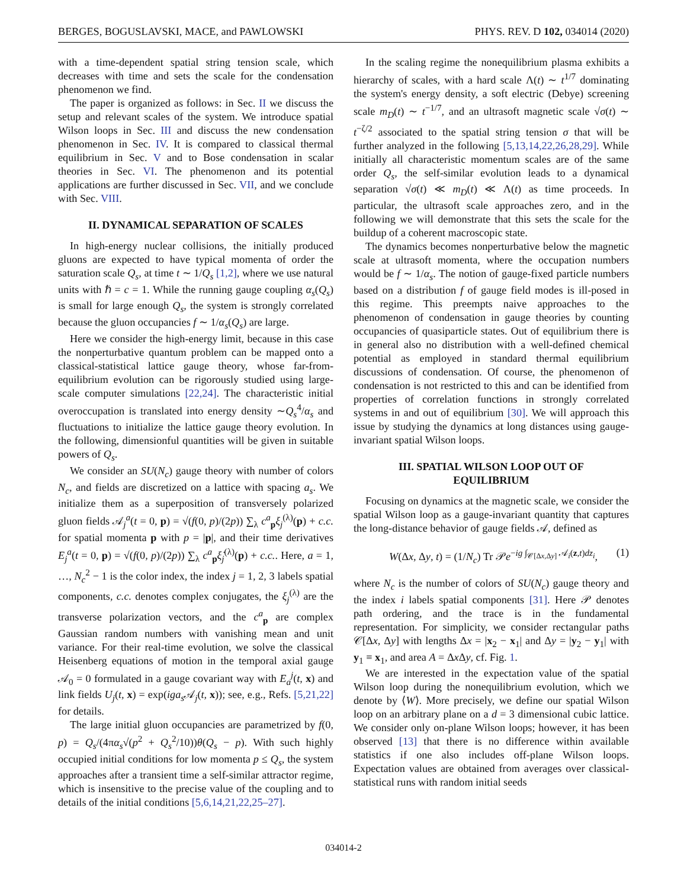BERGES, BOGUSLAVSKI, MACE, and PAWLOWSKI PHYS. REV. D 102, 034014 (2020)
with a time-dependent spatial string tension scale, which decreases with time and sets the scale for the condensation phenomenon we find.
The paper is organized as follows: in Sec. II we discuss the setup and relevant scales of the system. We introduce spatial Wilson loops in Sec. III and discuss the new condensation phenomenon in Sec. IV. It is compared to classical thermal equilibrium in Sec. V and to Bose condensation in scalar theories in Sec. VI. The phenomenon and its potential applications are further discussed in Sec. VII, and we conclude with Sec. VIII.
II. DYNAMICAL SEPARATION OF SCALES
In high-energy nuclear collisions, the initially produced gluons are expected to have typical momenta of order the saturation scale Q<sub>s</sub>, at time t ∼ 1/Q<sub>s</sub> [1,2], where we use natural units with ℏ = c = 1. While the running gauge coupling α<sub>s</sub>(Q<sub>s</sub>) is small for large enough Q<sub>s</sub>, the system is strongly correlated because the gluon occupancies f ∼ 1/α<sub>s</sub>(Q<sub>s</sub>) are large.
Here we consider the high-energy limit, because in this case the nonperturbative quantum problem can be mapped onto a classical-statistical lattice gauge theory, whose far-from-equilibrium evolution can be rigorously studied using large-scale computer simulations [22,24]. The characteristic initial overoccupation is translated into energy density ∼Q<sub>s</sub><sup>4</sup>/α<sub>s</sub> and fluctuations to initialize the lattice gauge theory evolution. In the following, dimensionful quantities will be given in suitable powers of Q<sub>s</sub>.
We consider an SU(N<sub>c</sub>) gauge theory with number of colors N<sub>c</sub>, and fields are discretized on a lattice with spacing a<sub>s</sub>. We initialize them as a superposition of transversely polarized gluon fields 𝒜<sub>j</sub><sup>a</sup>(t = 0, p) = √(f(0, p)/(2p)) ∑<sub>λ</sub> c<sup>a</sup><sub>p</sub>ξ<sub>j</sub><sup>(λ)</sup>(p) + c.c. for spatial momenta p with p = |p|, and their time derivatives E<sub>j</sub><sup>a</sup>(t = 0, p) = √(f(0, p)/(2p)) ∑<sub>λ</sub> c<sup>a</sup><sub>p</sub>ξ̇<sub>j</sub><sup>(λ)</sup>(p) + c.c.. Here, a = 1, …, N<sub>c</sub><sup>2</sup> − 1 is the color index, the index j = 1, 2, 3 labels spatial components, c.c. denotes complex conjugates, the ξ<sub>j</sub><sup>(λ)</sup> are the transverse polarization vectors, and the c<sup>a</sup><sub>p</sub> are complex Gaussian random numbers with vanishing mean and unit variance. For their real-time evolution, we solve the classical Heisenberg equations of motion in the temporal axial gauge 𝒜<sub>0</sub> = 0 formulated in a gauge covariant way with E<sub>a</sub><sup>j</sup>(t, x) and link fields U<sub>j</sub>(t, x) = exp(iga<sub>s</sub> 𝒜<sub>j</sub>(t, x)); see, e.g., Refs. [5,21,22] for details.
The large initial gluon occupancies are parametrized by f(0, p) = Q<sub>s</sub>/(4πα<sub>s</sub>√(p<sup>2</sup> + Q<sub>s</sub><sup>2</sup>/10))θ(Q<sub>s</sub> − p). With such highly occupied initial conditions for low momenta p ≤ Q<sub>s</sub>, the system approaches after a transient time a self-similar attractor regime, which is insensitive to the precise value of the coupling and to details of the initial conditions [5,6,14,21,22,25–27].
In the scaling regime the nonequilibrium plasma exhibits a hierarchy of scales, with a hard scale Λ(t) ∼ t<sup>1/7</sup> dominating the system's energy density, a soft electric (Debye) screening scale m<sub>D</sub>(t) ∼ t<sup>−1/7</sup>, and an ultrasoft magnetic scale √σ(t) ∼ t<sup>−ζ/2</sup> associated to the spatial string tension σ that will be further analyzed in the following [5,13,14,22,26,28,29]. While initially all characteristic momentum scales are of the same order Q<sub>s</sub>, the self-similar evolution leads to a dynamical separation √σ(t) ≪ m<sub>D</sub>(t) ≪ Λ(t) as time proceeds. In particular, the ultrasoft scale approaches zero, and in the following we will demonstrate that this sets the scale for the buildup of a coherent macroscopic state.
The dynamics becomes nonperturbative below the magnetic scale at ultrasoft momenta, where the occupation numbers would be f ∼ 1/α<sub>s</sub>. The notion of gauge-fixed particle numbers based on a distribution f of gauge field modes is ill-posed in this regime. This preempts naive approaches to the phenomenon of condensation in gauge theories by counting occupancies of quasiparticle states. Out of equilibrium there is in general also no distribution with a well-defined chemical potential as employed in standard thermal equilibrium discussions of condensation. Of course, the phenomenon of condensation is not restricted to this and can be identified from properties of correlation functions in strongly correlated systems in and out of equilibrium [30]. We will approach this issue by studying the dynamics at long distances using gauge-invariant spatial Wilson loops.
III. SPATIAL WILSON LOOP OUT OF
EQUILIBRIUM
Focusing on dynamics at the magnetic scale, we consider the spatial Wilson loop as a gauge-invariant quantity that captures the long-distance behavior of gauge fields 𝒜, defined as
W(Δx, Δy, t) = (1/N<sub>c</sub>) Tr 𝒫e<sup>−ig ∫<sub>𝒞[Δx,Δy]</sub> 𝒜<sub>i</sub>(z,t)dz<sub>i</sub></sup>, (1)
where N<sub>c</sub> is the number of colors of SU(N<sub>c</sub>) gauge theory and the index i labels spatial components [31]. Here 𝒫 denotes path ordering, and the trace is in the fundamental representation. For simplicity, we consider rectangular paths 𝒞[Δx, Δy] with lengths Δx = |x<sub>2</sub> − x<sub>1</sub>| and Δy = |y<sub>2</sub> − y<sub>1</sub>| with y<sub>1</sub> ≡ x<sub>1</sub>, and area A = Δx Δy, cf. Fig. 1.
We are interested in the expectation value of the spatial Wilson loop during the nonequilibrium evolution, which we denote by ⟨W⟩. More precisely, we define our spatial Wilson loop on an arbitrary plane on a d = 3 dimensional cubic lattice. We consider only on-plane Wilson loops; however, it has been observed [13] that there is no difference within available statistics if one also includes off-plane Wilson loops. Expectation values are obtained from averages over classical-statistical runs with random initial seeds
034014-2